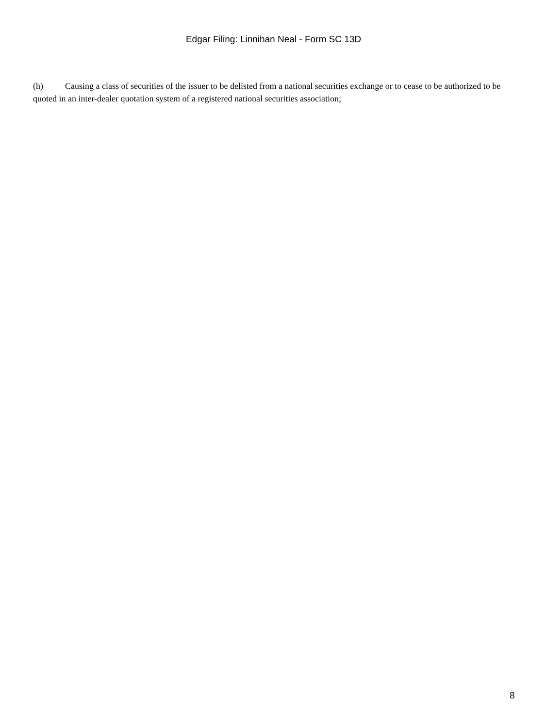Edgar Filing: Linnihan Neal - Form SC 13D
(h) Causing a class of securities of the issuer to be delisted from a national securities exchange or to cease to be authorized to be quoted in an inter-dealer quotation system of a registered national securities association;
8